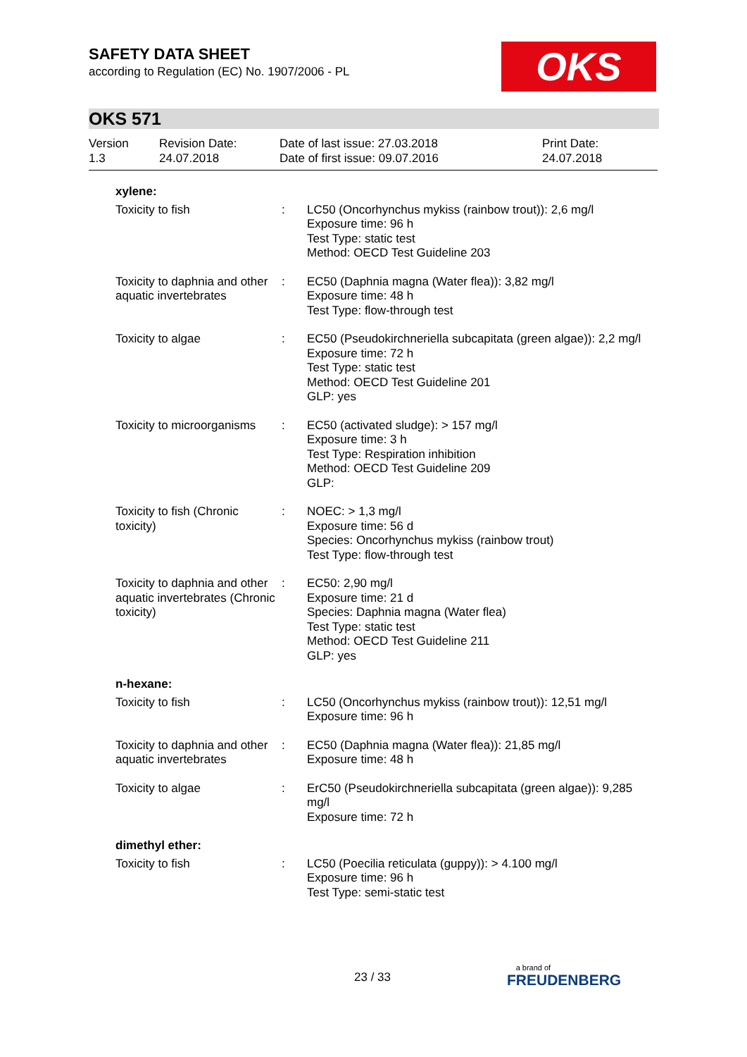SAFETY DATA SHEET
according to Regulation (EC) No. 1907/2006 - PL
OKS
OKS 571
| Version 1.3 | Revision Date: 24.07.2018 | Date of last issue: 27.03.2018 Date of first issue: 09.07.2016 | Print Date: 24.07.2018 |
| xylene: | | |
| Toxicity to fish | : | LC50 (Oncorhynchus mykiss (rainbow trout)): 2,6 mg/l Exposure time: 96 h Test Type: static test Method: OECD Test Guideline 203 |
| Toxicity to daphnia and other aquatic invertebrates | : | EC50 (Daphnia magna (Water flea)): 3,82 mg/l Exposure time: 48 h Test Type: flow-through test |
| Toxicity to algae | : | EC50 (Pseudokirchneriella subcapitata (green algae)): 2,2 mg/l Exposure time: 72 h Test Type: static test Method: OECD Test Guideline 201 GLP: yes |
| Toxicity to microorganisms | : | EC50 (activated sludge): > 157 mg/l Exposure time: 3 h Test Type: Respiration inhibition Method: OECD Test Guideline 209 GLP: |
| Toxicity to fish (Chronic toxicity) | : | NOEC: > 1,3 mg/l Exposure time: 56 d Species: Oncorhynchus mykiss (rainbow trout) Test Type: flow-through test |
| Toxicity to daphnia and other aquatic invertebrates (Chronic toxicity) | : | EC50: 2,90 mg/l Exposure time: 21 d Species: Daphnia magna (Water flea) Test Type: static test Method: OECD Test Guideline 211 GLP: yes |
| n-hexane: | | |
| Toxicity to fish | : | LC50 (Oncorhynchus mykiss (rainbow trout)): 12,51 mg/l Exposure time: 96 h |
| Toxicity to daphnia and other aquatic invertebrates | : | EC50 (Daphnia magna (Water flea)): 21,85 mg/l Exposure time: 48 h |
| Toxicity to algae | : | ErC50 (Pseudokirchneriella subcapitata (green algae)): 9,285 mg/l Exposure time: 72 h |
| dimethyl ether: | | |
| Toxicity to fish | : | LC50 (Poecilia reticulata (guppy)): > 4.100 mg/l Exposure time: 96 h Test Type: semi-static test |
23 / 33 a brand of
FREUDENBERG